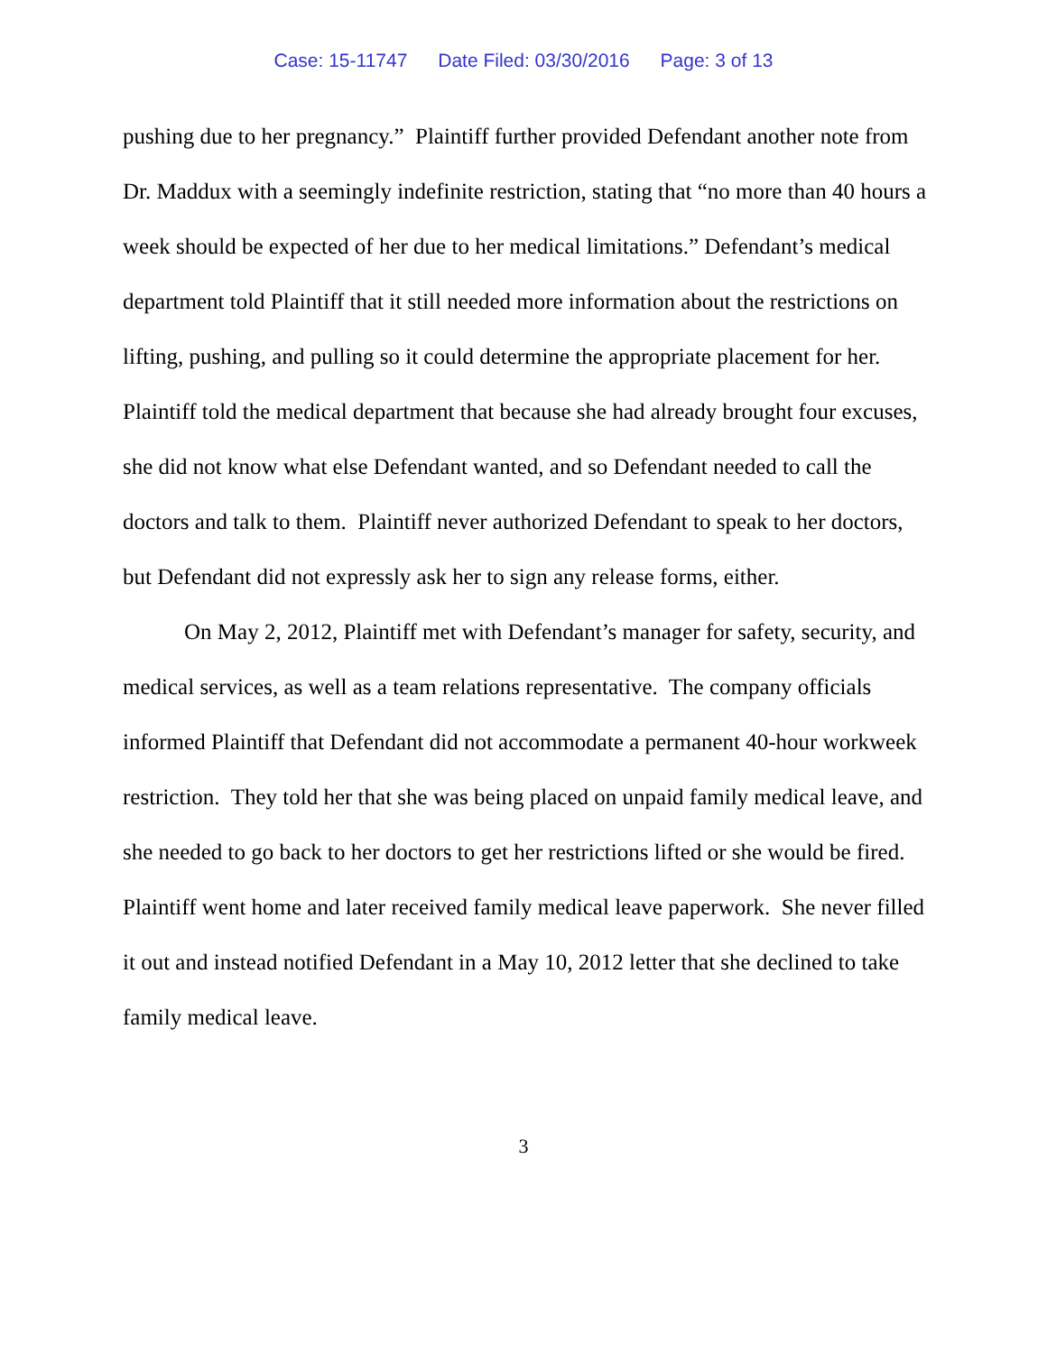Case: 15-11747 Date Filed: 03/30/2016 Page: 3 of 13
pushing due to her pregnancy.” Plaintiff further provided Defendant another note from Dr. Maddux with a seemingly indefinite restriction, stating that “no more than 40 hours a week should be expected of her due to her medical limitations.” Defendant’s medical department told Plaintiff that it still needed more information about the restrictions on lifting, pushing, and pulling so it could determine the appropriate placement for her. Plaintiff told the medical department that because she had already brought four excuses, she did not know what else Defendant wanted, and so Defendant needed to call the doctors and talk to them. Plaintiff never authorized Defendant to speak to her doctors, but Defendant did not expressly ask her to sign any release forms, either.
On May 2, 2012, Plaintiff met with Defendant’s manager for safety, security, and medical services, as well as a team relations representative. The company officials informed Plaintiff that Defendant did not accommodate a permanent 40-hour workweek restriction. They told her that she was being placed on unpaid family medical leave, and she needed to go back to her doctors to get her restrictions lifted or she would be fired. Plaintiff went home and later received family medical leave paperwork. She never filled it out and instead notified Defendant in a May 10, 2012 letter that she declined to take family medical leave.
3